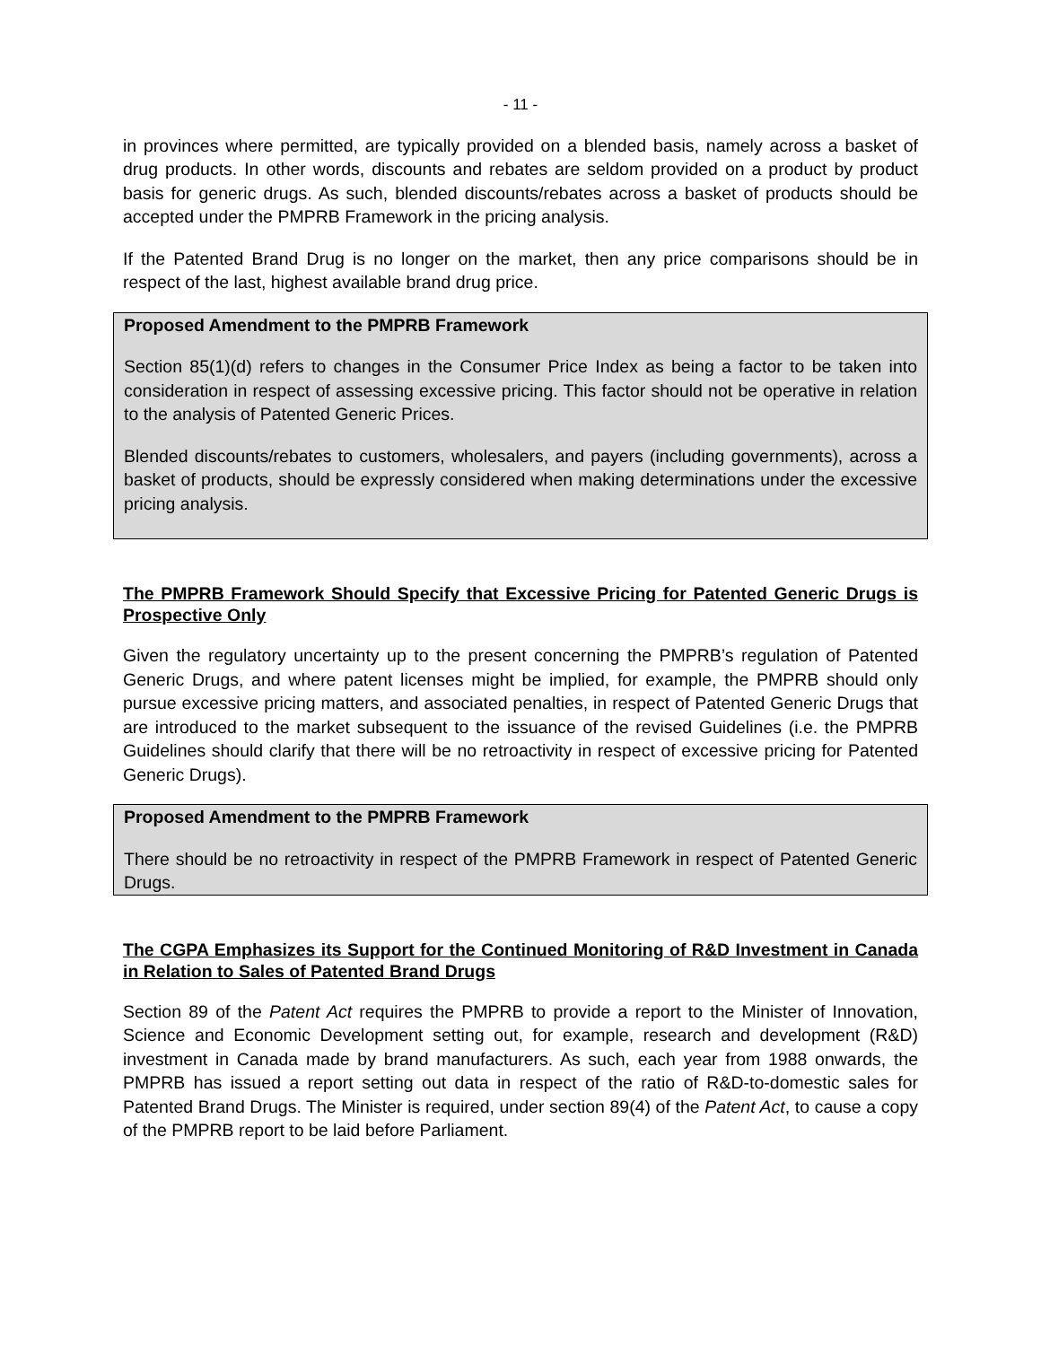- 11 -
in provinces where permitted, are typically provided on a blended basis, namely across a basket of drug products. In other words, discounts and rebates are seldom provided on a product by product basis for generic drugs. As such, blended discounts/rebates across a basket of products should be accepted under the PMPRB Framework in the pricing analysis.
If the Patented Brand Drug is no longer on the market, then any price comparisons should be in respect of the last, highest available brand drug price.
Proposed Amendment to the PMPRB Framework
Section 85(1)(d) refers to changes in the Consumer Price Index as being a factor to be taken into consideration in respect of assessing excessive pricing. This factor should not be operative in relation to the analysis of Patented Generic Prices.
Blended discounts/rebates to customers, wholesalers, and payers (including governments), across a basket of products, should be expressly considered when making determinations under the excessive pricing analysis.
The PMPRB Framework Should Specify that Excessive Pricing for Patented Generic Drugs is Prospective Only
Given the regulatory uncertainty up to the present concerning the PMPRB’s regulation of Patented Generic Drugs, and where patent licenses might be implied, for example, the PMPRB should only pursue excessive pricing matters, and associated penalties, in respect of Patented Generic Drugs that are introduced to the market subsequent to the issuance of the revised Guidelines (i.e. the PMPRB Guidelines should clarify that there will be no retroactivity in respect of excessive pricing for Patented Generic Drugs).
Proposed Amendment to the PMPRB Framework
There should be no retroactivity in respect of the PMPRB Framework in respect of Patented Generic Drugs.
The CGPA Emphasizes its Support for the Continued Monitoring of R&D Investment in Canada in Relation to Sales of Patented Brand Drugs
Section 89 of the Patent Act requires the PMPRB to provide a report to the Minister of Innovation, Science and Economic Development setting out, for example, research and development (R&D) investment in Canada made by brand manufacturers. As such, each year from 1988 onwards, the PMPRB has issued a report setting out data in respect of the ratio of R&D-to-domestic sales for Patented Brand Drugs. The Minister is required, under section 89(4) of the Patent Act, to cause a copy of the PMPRB report to be laid before Parliament.